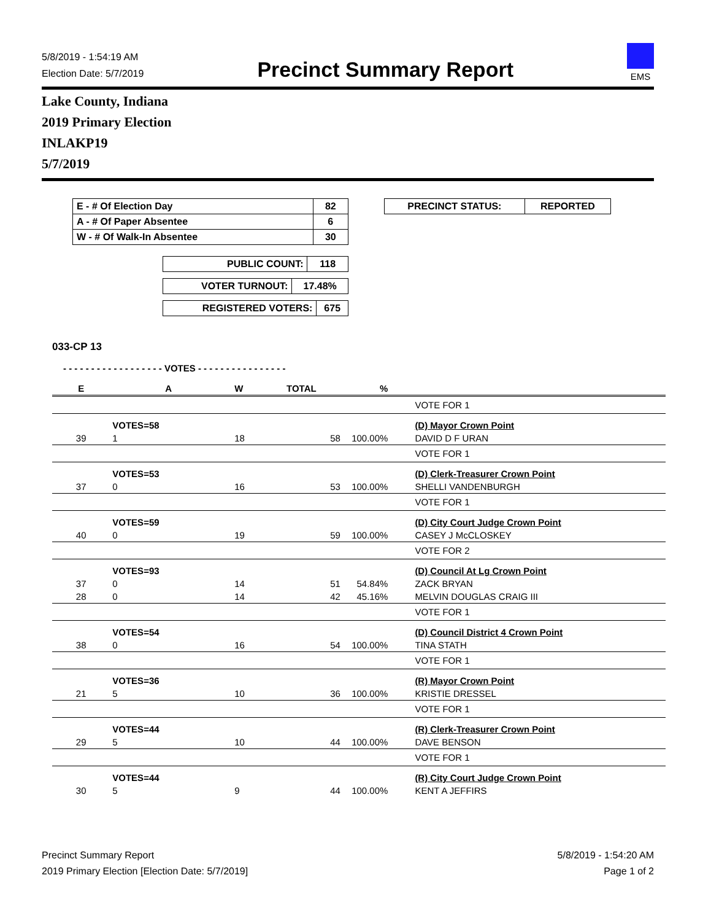5/8/2019 - 1:54:19 AM
Election Date: 5/7/2019
Precinct Summary Report
EMS
Lake County, Indiana
2019 Primary Election
INLAKP19
5/7/2019
| E - # Of Election Day | 82 |
| A - # Of Paper Absentee | 6 |
| W - # Of Walk-In Absentee | 30 |
| PRECINCT STATUS: | REPORTED |
| PUBLIC COUNT: | 118 |
| VOTER TURNOUT: | 17.48% |
| REGISTERED VOTERS: | 675 |
033-CP 13
- - - - - - - - - - - - - - - - - - VOTES - - - - - - - - - - - - - - - -
| E | A | W | TOTAL | % | |
| | | | | | VOTE FOR 1 |
| | VOTES=58 | | | | (D) Mayor Crown Point |
| 39 | 1 | 18 | 58 | 100.00% | DAVID D F URAN |
| | | | | | VOTE FOR 1 |
| | VOTES=53 | | | | (D) Clerk-Treasurer Crown Point |
| 37 | 0 | 16 | 53 | 100.00% | SHELLI VANDENBURGH |
| | | | | | VOTE FOR 1 |
| | VOTES=59 | | | | (D) City Court Judge Crown Point |
| 40 | 0 | 19 | 59 | 100.00% | CASEY J McCLOSKEY |
| | | | | | VOTE FOR 2 |
| | VOTES=93 | | | | (D) Council At Lg Crown Point |
| 37 | 0 | 14 | 51 | 54.84% | ZACK BRYAN |
| 28 | 0 | 14 | 42 | 45.16% | MELVIN DOUGLAS CRAIG III |
| | | | | | VOTE FOR 1 |
| | VOTES=54 | | | | (D) Council District 4 Crown Point |
| 38 | 0 | 16 | 54 | 100.00% | TINA STATH |
| | | | | | VOTE FOR 1 |
| | VOTES=36 | | | | (R) Mayor Crown Point |
| 21 | 5 | 10 | 36 | 100.00% | KRISTIE DRESSEL |
| | | | | | VOTE FOR 1 |
| | VOTES=44 | | | | (R) Clerk-Treasurer Crown Point |
| 29 | 5 | 10 | 44 | 100.00% | DAVE BENSON |
| | | | | | VOTE FOR 1 |
| | VOTES=44 | | | | (R) City Court Judge Crown Point |
| 30 | 5 | 9 | 44 | 100.00% | KENT A JEFFIRS |
Precinct Summary Report
2019 Primary Election [Election Date: 5/7/2019]
5/8/2019 - 1:54:20 AM
Page 1 of 2